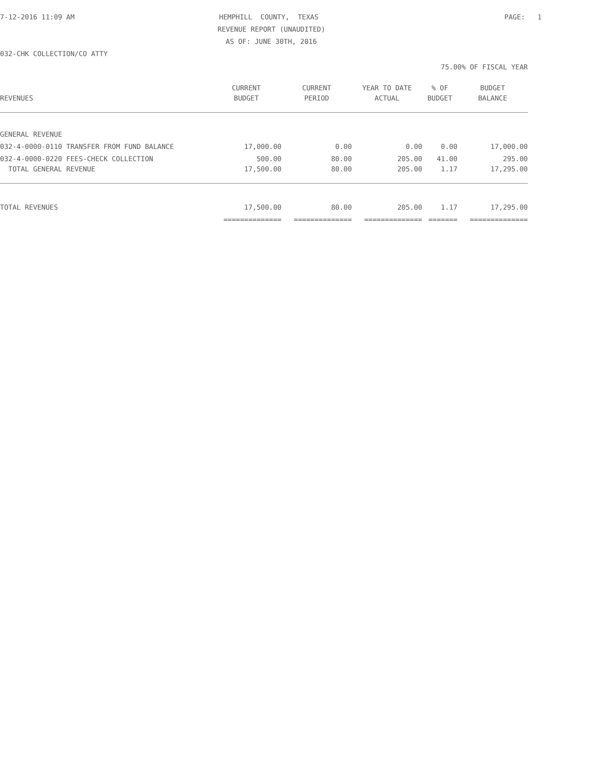7-12-2016 11:09 AM
HEMPHILL COUNTY, TEXAS
PAGE: 1
REVENUE REPORT (UNAUDITED)
AS OF: JUNE 30TH, 2016
032-CHK COLLECTION/CO ATTY
75.00% OF FISCAL YEAR
| | CURRENT | CURRENT | YEAR TO DATE | % OF | BUDGET |
| --- | --- | --- | --- | --- | --- |
| REVENUES | BUDGET | PERIOD | ACTUAL | BUDGET | BALANCE |
| GENERAL REVENUE | | | | | |
| 032-4-0000-0110 TRANSFER FROM FUND BALANCE | 17,000.00 | 0.00 | 0.00 | 0.00 | 17,000.00 |
| 032-4-0000-0220 FEES-CHECK COLLECTION | 500.00 | 80.00 | 205.00 | 41.00 | 295.00 |
| TOTAL GENERAL REVENUE | 17,500.00 | 80.00 | 205.00 | 1.17 | 17,295.00 |
| TOTAL REVENUES | 17,500.00 | 80.00 | 205.00 | 1.17 | 17,295.00 |
| | ============== | ============== | ============== | ======= | ============== |